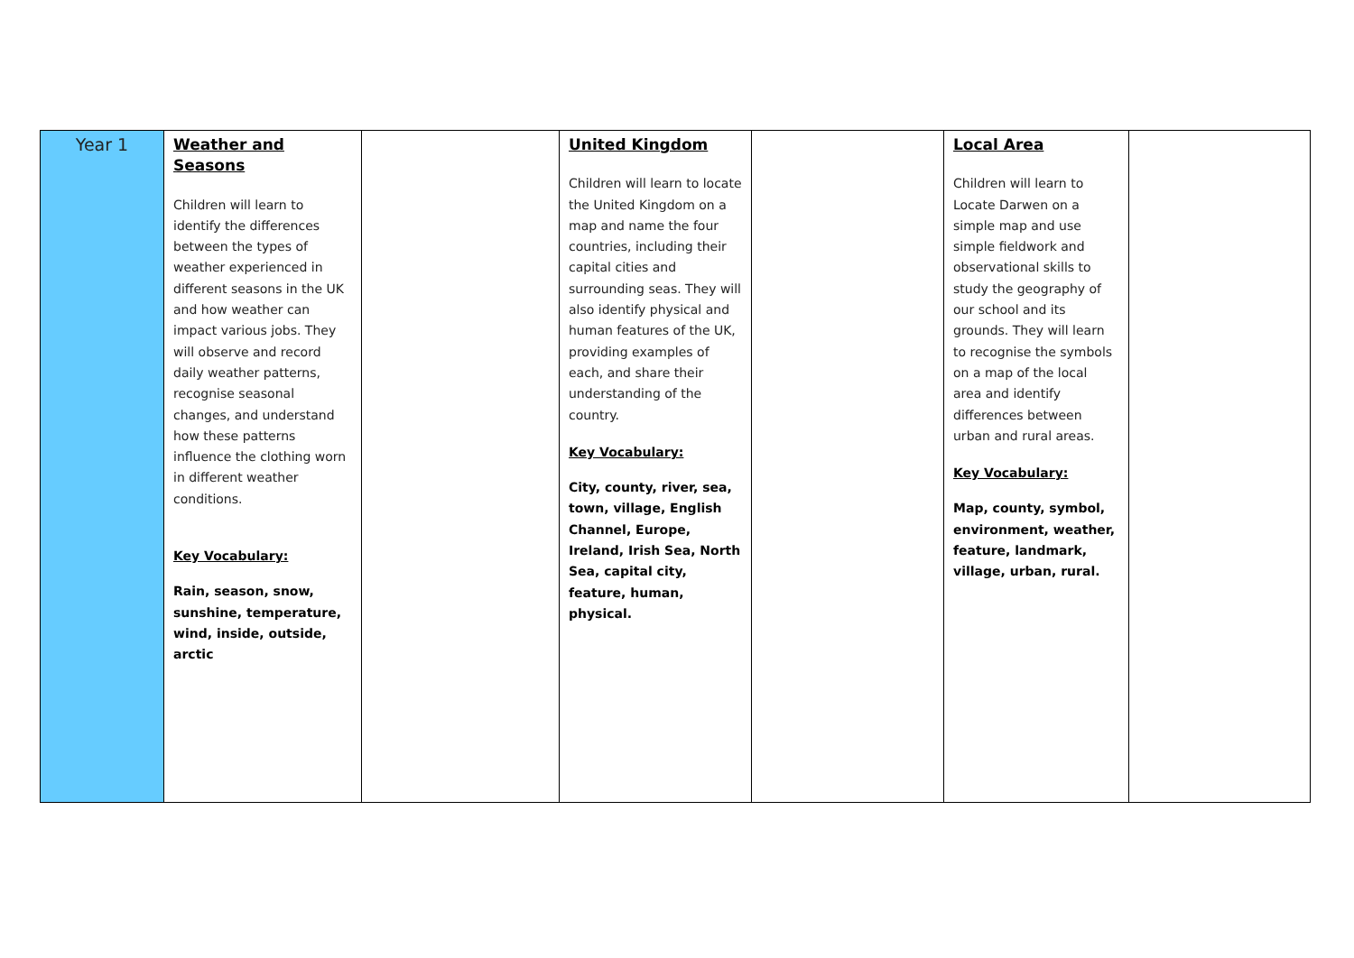| Year 1 | Weather and Seasons Children will learn to identify the differences between the types of weather experienced in different seasons in the UK and how weather can impact various jobs. They will observe and record daily weather patterns, recognise seasonal changes, and understand how these patterns influence the clothing worn in different weather conditions. Key Vocabulary: Rain, season, snow, sunshine, temperature, wind, inside, outside, arctic | | United Kingdom Children will learn to locate the United Kingdom on a map and name the four countries, including their capital cities and surrounding seas. They will also identify physical and human features of the UK, providing examples of each, and share their understanding of the country. Key Vocabulary: City, county, river, sea, town, village, English Channel, Europe, Ireland, Irish Sea, North Sea, capital city, feature, human, physical. | | Local Area Children will learn to Locate Darwen on a simple map and use simple fieldwork and observational skills to study the geography of our school and its grounds. They will learn to recognise the symbols on a map of the local area and identify differences between urban and rural areas. Key Vocabulary: Map, county, symbol, environment, weather, feature, landmark, village, urban, rural. | |